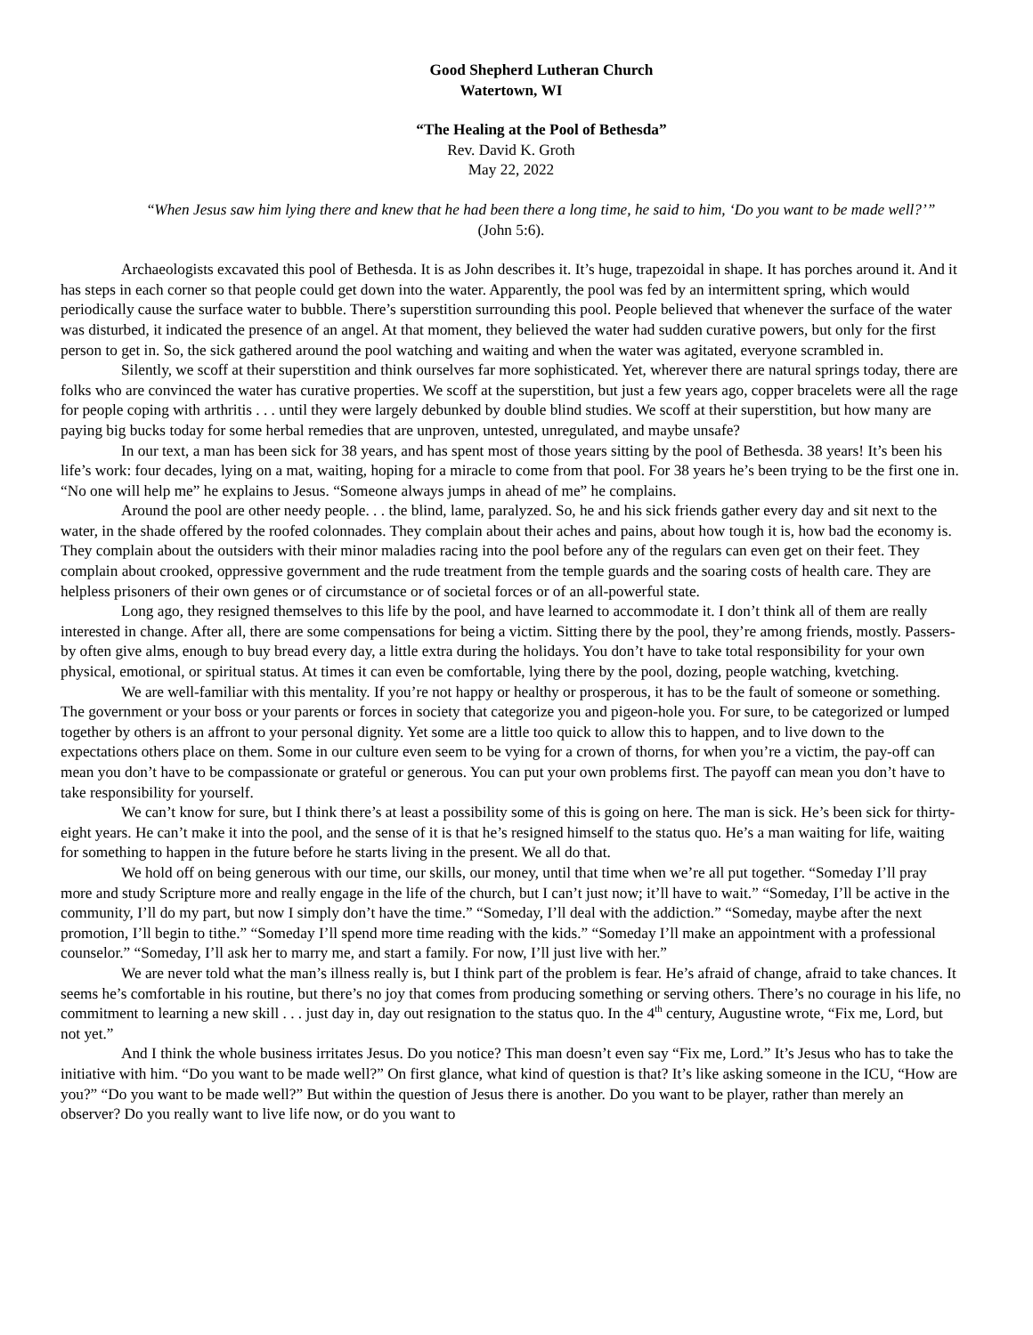Good Shepherd Lutheran Church
Watertown, WI
“The Healing at the Pool of Bethesda”
Rev. David K. Groth
May 22, 2022
“When Jesus saw him lying there and knew that he had been there a long time, he said to him, ‘Do you want to be made well?’”
(John 5:6).
Archaeologists excavated this pool of Bethesda. It is as John describes it. It’s huge, trapezoidal in shape. It has porches around it. And it has steps in each corner so that people could get down into the water. Apparently, the pool was fed by an intermittent spring, which would periodically cause the surface water to bubble. There’s superstition surrounding this pool. People believed that whenever the surface of the water was disturbed, it indicated the presence of an angel. At that moment, they believed the water had sudden curative powers, but only for the first person to get in. So, the sick gathered around the pool watching and waiting and when the water was agitated, everyone scrambled in.
Silently, we scoff at their superstition and think ourselves far more sophisticated. Yet, wherever there are natural springs today, there are folks who are convinced the water has curative properties. We scoff at the superstition, but just a few years ago, copper bracelets were all the rage for people coping with arthritis . . . until they were largely debunked by double blind studies. We scoff at their superstition, but how many are paying big bucks today for some herbal remedies that are unproven, untested, unregulated, and maybe unsafe?
In our text, a man has been sick for 38 years, and has spent most of those years sitting by the pool of Bethesda. 38 years! It’s been his life’s work: four decades, lying on a mat, waiting, hoping for a miracle to come from that pool. For 38 years he’s been trying to be the first one in. “No one will help me” he explains to Jesus. “Someone always jumps in ahead of me” he complains.
Around the pool are other needy people. . . the blind, lame, paralyzed. So, he and his sick friends gather every day and sit next to the water, in the shade offered by the roofed colonnades. They complain about their aches and pains, about how tough it is, how bad the economy is. They complain about the outsiders with their minor maladies racing into the pool before any of the regulars can even get on their feet. They complain about crooked, oppressive government and the rude treatment from the temple guards and the soaring costs of health care. They are helpless prisoners of their own genes or of circumstance or of societal forces or of an all-powerful state.
Long ago, they resigned themselves to this life by the pool, and have learned to accommodate it. I don’t think all of them are really interested in change. After all, there are some compensations for being a victim. Sitting there by the pool, they’re among friends, mostly. Passers-by often give alms, enough to buy bread every day, a little extra during the holidays. You don’t have to take total responsibility for your own physical, emotional, or spiritual status. At times it can even be comfortable, lying there by the pool, dozing, people watching, kvetching.
We are well-familiar with this mentality. If you’re not happy or healthy or prosperous, it has to be the fault of someone or something. The government or your boss or your parents or forces in society that categorize you and pigeon-hole you. For sure, to be categorized or lumped together by others is an affront to your personal dignity. Yet some are a little too quick to allow this to happen, and to live down to the expectations others place on them. Some in our culture even seem to be vying for a crown of thorns, for when you’re a victim, the pay-off can mean you don’t have to be compassionate or grateful or generous. You can put your own problems first. The payoff can mean you don’t have to take responsibility for yourself.
We can’t know for sure, but I think there’s at least a possibility some of this is going on here. The man is sick. He’s been sick for thirty-eight years. He can’t make it into the pool, and the sense of it is that he’s resigned himself to the status quo. He’s a man waiting for life, waiting for something to happen in the future before he starts living in the present. We all do that.
We hold off on being generous with our time, our skills, our money, until that time when we’re all put together. “Someday I’ll pray more and study Scripture more and really engage in the life of the church, but I can’t just now; it’ll have to wait.” “Someday, I’ll be active in the community, I’ll do my part, but now I simply don’t have the time.” “Someday, I’ll deal with the addiction.” “Someday, maybe after the next promotion, I’ll begin to tithe.” “Someday I’ll spend more time reading with the kids.” “Someday I’ll make an appointment with a professional counselor.” “Someday, I’ll ask her to marry me, and start a family. For now, I’ll just live with her.”
We are never told what the man’s illness really is, but I think part of the problem is fear. He’s afraid of change, afraid to take chances. It seems he’s comfortable in his routine, but there’s no joy that comes from producing something or serving others. There’s no courage in his life, no commitment to learning a new skill . . . just day in, day out resignation to the status quo. In the 4<sup>th</sup> century, Augustine wrote, “Fix me, Lord, but not yet.”
And I think the whole business irritates Jesus. Do you notice? This man doesn’t even say “Fix me, Lord.” It’s Jesus who has to take the initiative with him. “Do you want to be made well?” On first glance, what kind of question is that? It’s like asking someone in the ICU, “How are you?” “Do you want to be made well?” But within the question of Jesus there is another. Do you want to be player, rather than merely an observer? Do you really want to live life now, or do you want to